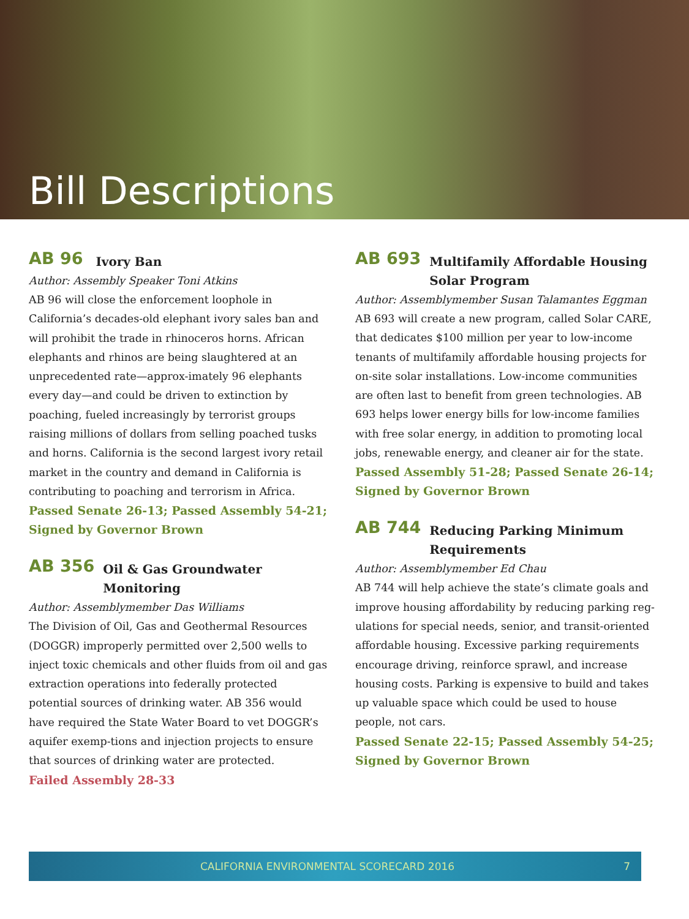Bill Descriptions
AB 96 Ivory Ban
Author: Assembly Speaker Toni Atkins
AB 96 will close the enforcement loophole in California’s decades-old elephant ivory sales ban and will prohibit the trade in rhinoceros horns. African elephants and rhinos are being slaughtered at an unprecedented rate—approx-imately 96 elephants every day—and could be driven to extinction by poaching, fueled increasingly by terrorist groups raising millions of dollars from selling poached tusks and horns. California is the second largest ivory retail market in the country and demand in California is contributing to poaching and terrorism in Africa.
Passed Senate 26-13; Passed Assembly 54-21; Signed by Governor Brown
AB 356 Oil & Gas Groundwater Monitoring
Author: Assemblymember Das Williams
The Division of Oil, Gas and Geothermal Resources (DOGGR) improperly permitted over 2,500 wells to inject toxic chemicals and other fluids from oil and gas extraction operations into federally protected potential sources of drinking water. AB 356 would have required the State Water Board to vet DOGGR’s aquifer exemp-tions and injection projects to ensure that sources of drinking water are protected.
Failed Assembly 28-33
AB 693 Multifamily Affordable Housing Solar Program
Author: Assemblymember Susan Talamantes Eggman
AB 693 will create a new program, called Solar CARE, that dedicates $100 million per year to low-income tenants of multifamily affordable housing projects for on-site solar installations. Low-income communities are often last to benefit from green technologies. AB 693 helps lower energy bills for low-income families with free solar energy, in addition to promoting local jobs, renewable energy, and cleaner air for the state.
Passed Assembly 51-28; Passed Senate 26-14; Signed by Governor Brown
AB 744 Reducing Parking Minimum Requirements
Author: Assemblymember Ed Chau
AB 744 will help achieve the state’s climate goals and improve housing affordability by reducing parking reg-ulations for special needs, senior, and transit-oriented affordable housing. Excessive parking requirements encourage driving, reinforce sprawl, and increase housing costs. Parking is expensive to build and takes up valuable space which could be used to house people, not cars.
Passed Senate 22-15; Passed Assembly 54-25; Signed by Governor Brown
CALIFORNIA ENVIRONMENTAL SCORECARD 2016 7